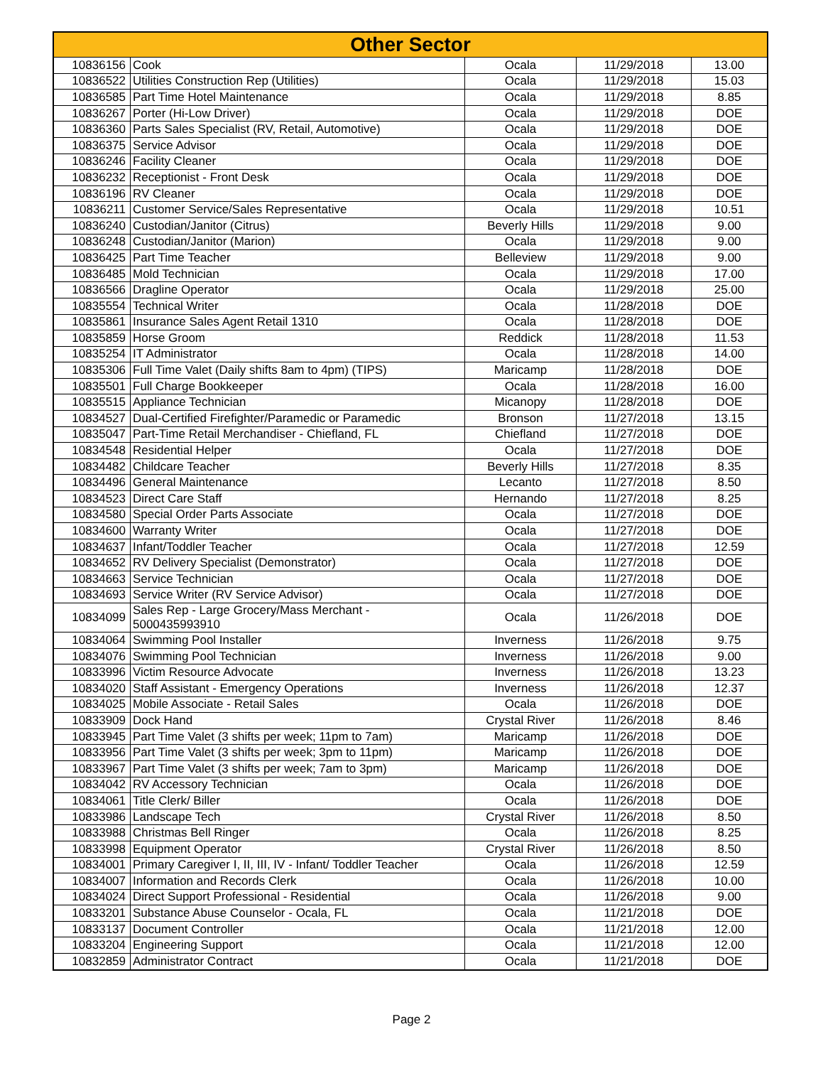| Other Sector | | | | |
| --- | --- | --- | --- | --- |
| 10836156 | Cook | Ocala | 11/29/2018 | 13.00 |
| 10836522 | Utilities Construction Rep (Utilities) | Ocala | 11/29/2018 | 15.03 |
| 10836585 | Part Time Hotel Maintenance | Ocala | 11/29/2018 | 8.85 |
| 10836267 | Porter (Hi-Low Driver) | Ocala | 11/29/2018 | DOE |
| 10836360 | Parts Sales Specialist (RV, Retail, Automotive) | Ocala | 11/29/2018 | DOE |
| 10836375 | Service Advisor | Ocala | 11/29/2018 | DOE |
| 10836246 | Facility Cleaner | Ocala | 11/29/2018 | DOE |
| 10836232 | Receptionist - Front Desk | Ocala | 11/29/2018 | DOE |
| 10836196 | RV Cleaner | Ocala | 11/29/2018 | DOE |
| 10836211 | Customer Service/Sales Representative | Ocala | 11/29/2018 | 10.51 |
| 10836240 | Custodian/Janitor (Citrus) | Beverly Hills | 11/29/2018 | 9.00 |
| 10836248 | Custodian/Janitor (Marion) | Ocala | 11/29/2018 | 9.00 |
| 10836425 | Part Time Teacher | Belleview | 11/29/2018 | 9.00 |
| 10836485 | Mold Technician | Ocala | 11/29/2018 | 17.00 |
| 10836566 | Dragline Operator | Ocala | 11/29/2018 | 25.00 |
| 10835554 | Technical Writer | Ocala | 11/28/2018 | DOE |
| 10835861 | Insurance Sales Agent Retail 1310 | Ocala | 11/28/2018 | DOE |
| 10835859 | Horse Groom | Reddick | 11/28/2018 | 11.53 |
| 10835254 | IT Administrator | Ocala | 11/28/2018 | 14.00 |
| 10835306 | Full Time Valet (Daily shifts 8am to 4pm) (TIPS) | Maricamp | 11/28/2018 | DOE |
| 10835501 | Full Charge Bookkeeper | Ocala | 11/28/2018 | 16.00 |
| 10835515 | Appliance Technician | Micanopy | 11/28/2018 | DOE |
| 10834527 | Dual-Certified Firefighter/Paramedic or Paramedic | Bronson | 11/27/2018 | 13.15 |
| 10835047 | Part-Time Retail Merchandiser - Chiefland, FL | Chiefland | 11/27/2018 | DOE |
| 10834548 | Residential Helper | Ocala | 11/27/2018 | DOE |
| 10834482 | Childcare Teacher | Beverly Hills | 11/27/2018 | 8.35 |
| 10834496 | General Maintenance | Lecanto | 11/27/2018 | 8.50 |
| 10834523 | Direct Care Staff | Hernando | 11/27/2018 | 8.25 |
| 10834580 | Special Order Parts Associate | Ocala | 11/27/2018 | DOE |
| 10834600 | Warranty Writer | Ocala | 11/27/2018 | DOE |
| 10834637 | Infant/Toddler Teacher | Ocala | 11/27/2018 | 12.59 |
| 10834652 | RV Delivery Specialist (Demonstrator) | Ocala | 11/27/2018 | DOE |
| 10834663 | Service Technician | Ocala | 11/27/2018 | DOE |
| 10834693 | Service Writer (RV Service Advisor) | Ocala | 11/27/2018 | DOE |
| 10834099 | Sales Rep - Large Grocery/Mass Merchant - 5000435993910 | Ocala | 11/26/2018 | DOE |
| 10834064 | Swimming Pool Installer | Inverness | 11/26/2018 | 9.75 |
| 10834076 | Swimming Pool Technician | Inverness | 11/26/2018 | 9.00 |
| 10833996 | Victim Resource Advocate | Inverness | 11/26/2018 | 13.23 |
| 10834020 | Staff Assistant - Emergency Operations | Inverness | 11/26/2018 | 12.37 |
| 10834025 | Mobile Associate - Retail Sales | Ocala | 11/26/2018 | DOE |
| 10833909 | Dock Hand | Crystal River | 11/26/2018 | 8.46 |
| 10833945 | Part Time Valet (3 shifts per week; 11pm to 7am) | Maricamp | 11/26/2018 | DOE |
| 10833956 | Part Time Valet (3 shifts per week; 3pm to 11pm) | Maricamp | 11/26/2018 | DOE |
| 10833967 | Part Time Valet (3 shifts per week; 7am to 3pm) | Maricamp | 11/26/2018 | DOE |
| 10834042 | RV Accessory Technician | Ocala | 11/26/2018 | DOE |
| 10834061 | Title Clerk/ Biller | Ocala | 11/26/2018 | DOE |
| 10833986 | Landscape Tech | Crystal River | 11/26/2018 | 8.50 |
| 10833988 | Christmas Bell Ringer | Ocala | 11/26/2018 | 8.25 |
| 10833998 | Equipment Operator | Crystal River | 11/26/2018 | 8.50 |
| 10834001 | Primary Caregiver I, II, III, IV - Infant/ Toddler Teacher | Ocala | 11/26/2018 | 12.59 |
| 10834007 | Information and Records Clerk | Ocala | 11/26/2018 | 10.00 |
| 10834024 | Direct Support Professional - Residential | Ocala | 11/26/2018 | 9.00 |
| 10833201 | Substance Abuse Counselor - Ocala, FL | Ocala | 11/21/2018 | DOE |
| 10833137 | Document Controller | Ocala | 11/21/2018 | 12.00 |
| 10833204 | Engineering Support | Ocala | 11/21/2018 | 12.00 |
| 10832859 | Administrator Contract | Ocala | 11/21/2018 | DOE |
Page 2